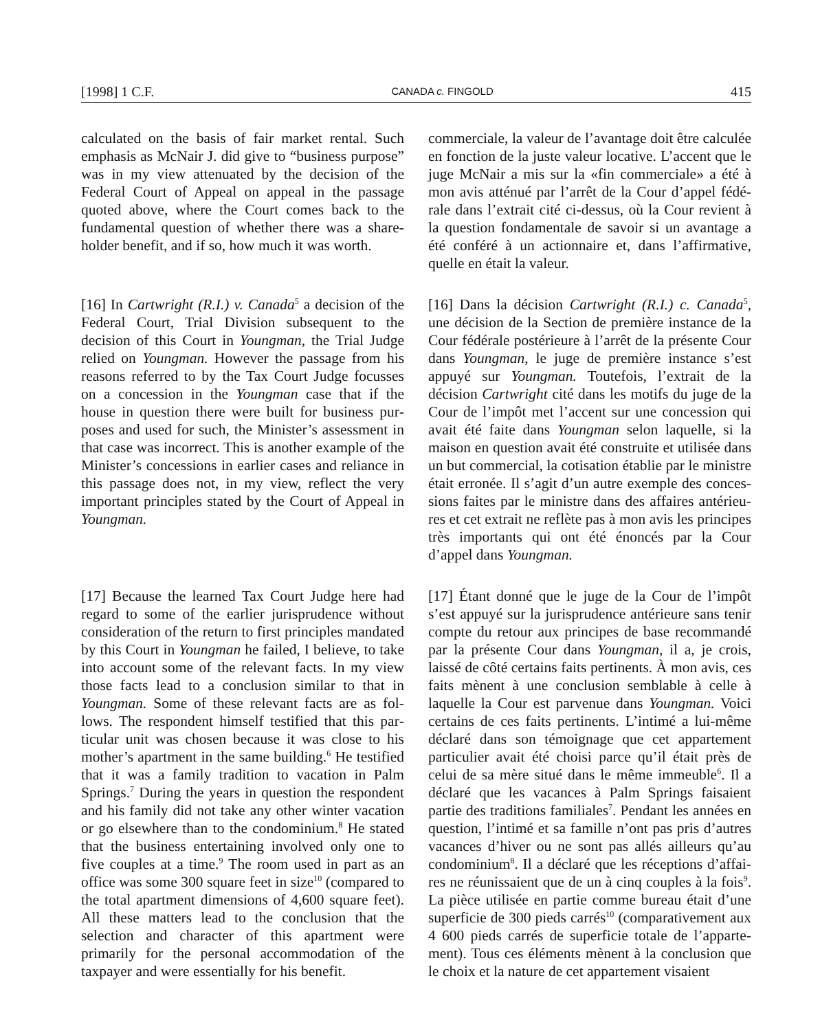[1998] 1 C.F. CANADA c. FINGOLD 415
calculated on the basis of fair market rental. Such emphasis as McNair J. did give to “business purpose” was in my view attenuated by the decision of the Federal Court of Appeal on appeal in the passage quoted above, where the Court comes back to the fundamental question of whether there was a share­holder benefit, and if so, how much it was worth.
commerciale, la valeur de l’avantage doit être calculée en fonction de la juste valeur locative. L’accent que le juge McNair a mis sur la «fin commerciale» a été à mon avis atténué par l’arrêt de la Cour d’appel fédé­rale dans l’extrait cité ci-dessus, où la Cour revient à la question fondamentale de savoir si un avantage a été conféré à un actionnaire et, dans l’affirmative, quelle en était la valeur.
[16] In Cartwright (R.I.) v. Canada<sup>5</sup> a decision of the Federal Court, Trial Division subsequent to the decision of this Court in Youngman, the Trial Judge relied on Youngman. However the passage from his reasons referred to by the Tax Court Judge focusses on a concession in the Youngman case that if the house in question there were built for business pur­poses and used for such, the Minister’s assessment in that case was incorrect. This is another example of the Minister’s concessions in earlier cases and reliance in this passage does not, in my view, reflect the very important principles stated by the Court of Appeal in Youngman.
[16] Dans la décision Cartwright (R.I.) c. Canada<sup>5</sup>, une décision de la Section de première instance de la Cour fédérale postérieure à l’arrêt de la présente Cour dans Youngman, le juge de première instance s’est appuyé sur Youngman. Toutefois, l’extrait de la décision Cartwright cité dans les motifs du juge de la Cour de l’impôt met l’accent sur une concession qui avait été faite dans Youngman selon laquelle, si la maison en question avait été construite et utilisée dans un but commercial, la cotisation établie par le ministre était erronée. Il s’agit d’un autre exemple des conces­sions faites par le ministre dans des affaires antérieu­res et cet extrait ne reflète pas à mon avis les princi­pes très importants qui ont été énoncés par la Cour d’appel dans Youngman.
[17] Because the learned Tax Court Judge here had regard to some of the earlier jurisprudence without consideration of the return to first principles mandated by this Court in Youngman he failed, I believe, to take into account some of the relevant facts. In my view those facts lead to a conclusion similar to that in Youngman. Some of these relevant facts are as fol­lows. The respondent himself testified that this par­ticular unit was chosen because it was close to his mother’s apartment in the same building.<sup>6</sup> He testified that it was a family tradition to vacation in Palm Springs.<sup>7</sup> During the years in question the respondent and his family did not take any other winter vacation or go elsewhere than to the condominium.<sup>8</sup> He stated that the business entertaining involved only one to five couples at a time.<sup>9</sup> The room used in part as an office was some 300 square feet in size<sup>10</sup> (compared to the total apartment dimensions of 4,600 square feet). All these matters lead to the conclusion that the selection and character of this apartment were primarily for the personal accommodation of the taxpayer and were essentially for his benefit.
[17] Étant donné que le juge de la Cour de l’impôt s’est appuyé sur la jurisprudence antérieure sans tenir compte du retour aux principes de base recommandé par la présente Cour dans Youngman, il a, je crois, laissé de côté certains faits pertinents. À mon avis, ces faits mènent à une conclusion semblable à celle à laquelle la Cour est parvenue dans Youngman. Voici certains de ces faits pertinents. L’intimé a lui-même déclaré dans son témoignage que cet appartement particulier avait été choisi parce qu’il était près de celui de sa mère situé dans le même immeuble<sup>6</sup>. Il a déclaré que les vacances à Palm Springs faisaient partie des traditions familiales<sup>7</sup>. Pendant les années en question, l’intimé et sa famille n’ont pas pris d’autres vacances d’hiver ou ne sont pas allés ailleurs qu’au condominium<sup>8</sup>. Il a déclaré que les réceptions d’affai­res ne réunissaient que de un à cinq couples à la fois<sup>9</sup>. La pièce utilisée en partie comme bureau était d’une superficie de 300 pieds carrés<sup>10</sup> (comparativement aux 4 600 pieds carrés de superficie totale de l’apparte­ment). Tous ces éléments mènent à la conclusion que le choix et la nature de cet appartement visaient